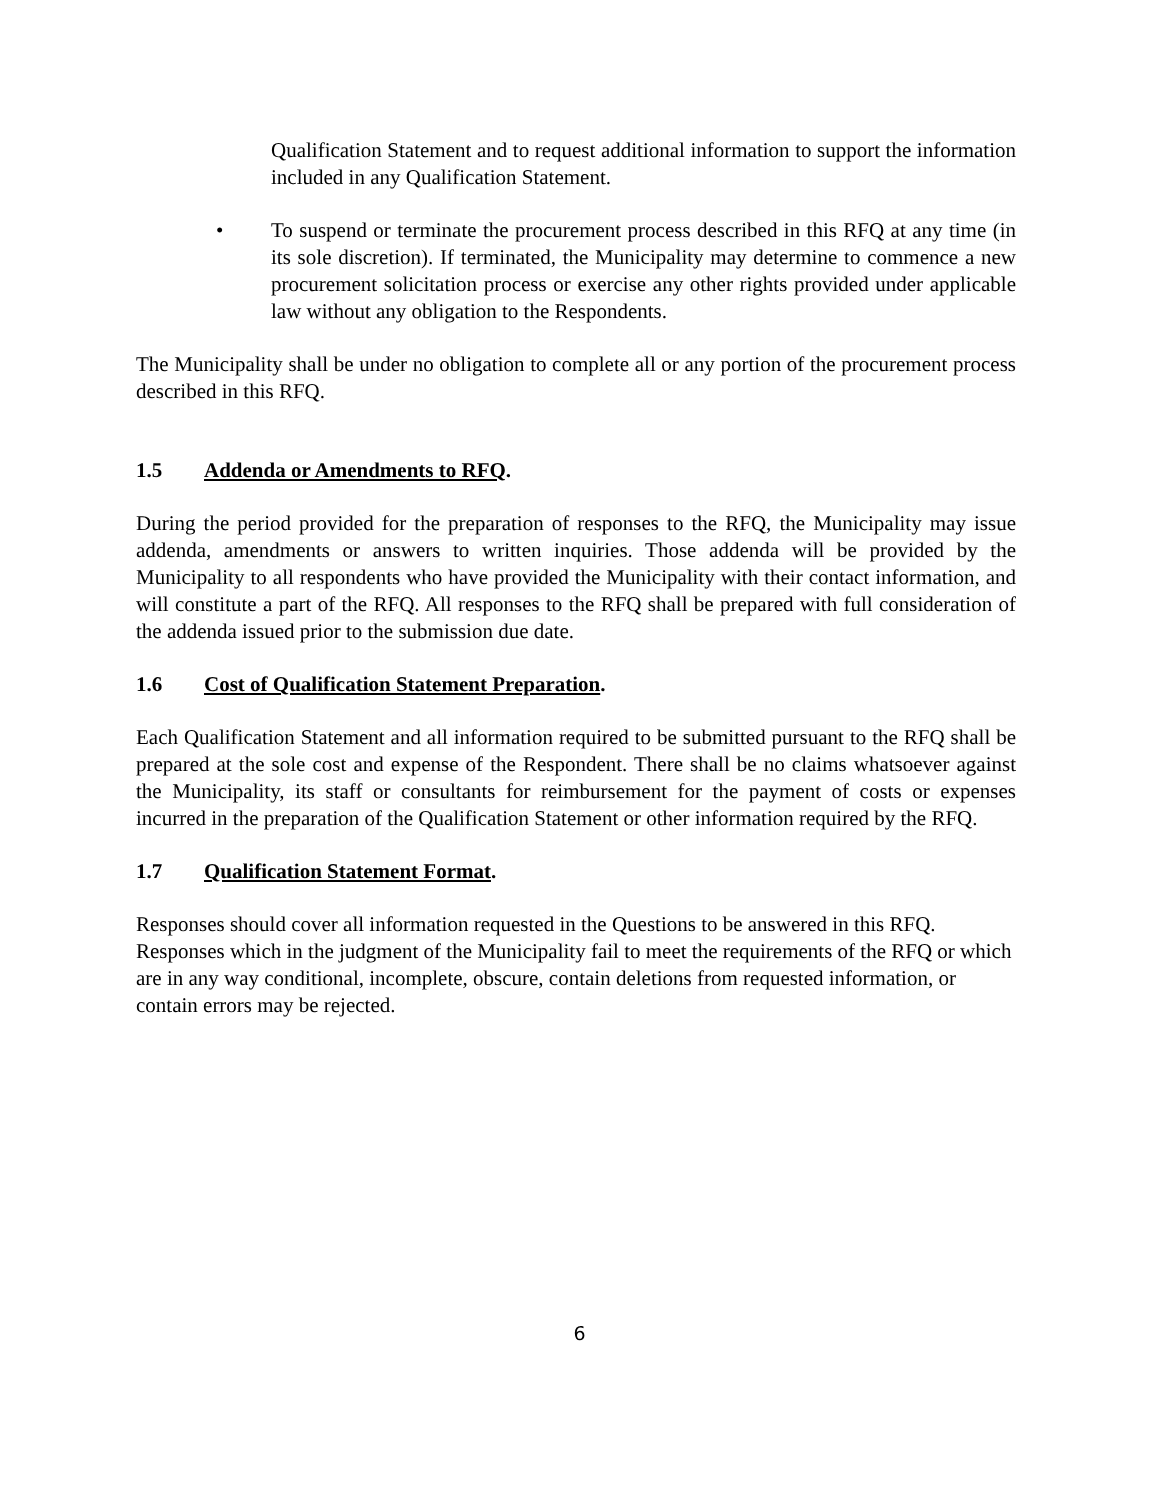Qualification Statement and to request additional information to support the information included in any Qualification Statement.
• To suspend or terminate the procurement process described in this RFQ at any time (in its sole discretion). If terminated, the Municipality may determine to commence a new procurement solicitation process or exercise any other rights provided under applicable law without any obligation to the Respondents.
The Municipality shall be under no obligation to complete all or any portion of the procurement process described in this RFQ.
1.5 Addenda or Amendments to RFQ.
During the period provided for the preparation of responses to the RFQ, the Municipality may issue addenda, amendments or answers to written inquiries. Those addenda will be provided by the Municipality to all respondents who have provided the Municipality with their contact information, and will constitute a part of the RFQ. All responses to the RFQ shall be prepared with full consideration of the addenda issued prior to the submission due date.
1.6 Cost of Qualification Statement Preparation.
Each Qualification Statement and all information required to be submitted pursuant to the RFQ shall be prepared at the sole cost and expense of the Respondent. There shall be no claims whatsoever against the Municipality, its staff or consultants for reimbursement for the payment of costs or expenses incurred in the preparation of the Qualification Statement or other information required by the RFQ.
1.7 Qualification Statement Format.
Responses should cover all information requested in the Questions to be answered in this RFQ. Responses which in the judgment of the Municipality fail to meet the requirements of the RFQ or which are in any way conditional, incomplete, obscure, contain deletions from requested information, or contain errors may be rejected.
6